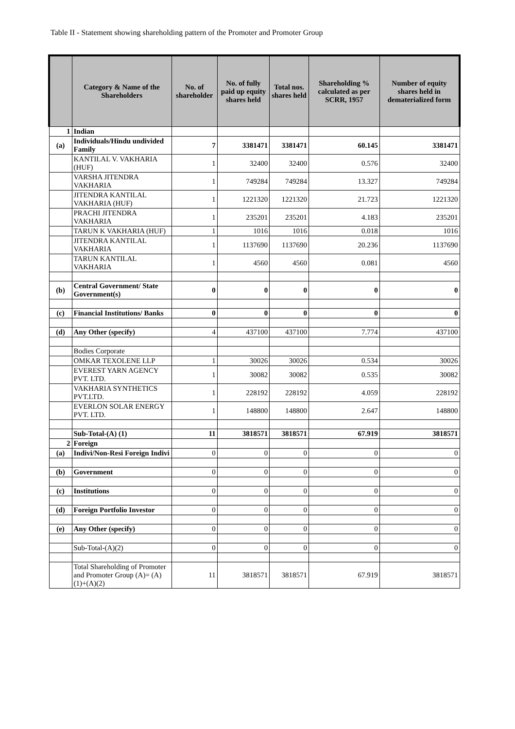Table II - Statement showing shareholding pattern of the Promoter and Promoter Group
| | Category & Name of the Shareholders | No. of shareholder | No. of fully paid up equity shares held | Total nos. shares held | Shareholding % calculated as per SCRR, 1957 | Number of equity shares held in dematerialized form |
| --- | --- | --- | --- | --- | --- | --- |
| 1 | Indian | | | | | |
| (a) | Individuals/Hindu undivided Family | 7 | 3381471 | 3381471 | 60.145 | 3381471 |
| | KANTILAL V. VAKHARIA (HUF) | 1 | 32400 | 32400 | 0.576 | 32400 |
| | VARSHA JITENDRA VAKHARIA | 1 | 749284 | 749284 | 13.327 | 749284 |
| | JITENDRA KANTILAL VAKHARIA (HUF) | 1 | 1221320 | 1221320 | 21.723 | 1221320 |
| | PRACHI JITENDRA VAKHARIA | 1 | 235201 | 235201 | 4.183 | 235201 |
| | TARUN K VAKHARIA (HUF) | 1 | 1016 | 1016 | 0.018 | 1016 |
| | JITENDRA KANTILAL VAKHARIA | 1 | 1137690 | 1137690 | 20.236 | 1137690 |
| | TARUN KANTILAL VAKHARIA | 1 | 4560 | 4560 | 0.081 | 4560 |
| (b) | Central Government/ State Government(s) | 0 | 0 | 0 | 0 | 0 |
| (c) | Financial Institutions/ Banks | 0 | 0 | 0 | 0 | 0 |
| (d) | Any Other (specify) | 4 | 437100 | 437100 | 7.774 | 437100 |
| | Bodies Corporate | | | | | |
| | OMKAR TEXOLENE LLP | 1 | 30026 | 30026 | 0.534 | 30026 |
| | EVEREST YARN AGENCY PVT. LTD. | 1 | 30082 | 30082 | 0.535 | 30082 |
| | VAKHARIA SYNTHETICS PVT.LTD. | 1 | 228192 | 228192 | 4.059 | 228192 |
| | EVERLON SOLAR ENERGY PVT. LTD. | 1 | 148800 | 148800 | 2.647 | 148800 |
| | Sub-Total-(A) (1) | 11 | 3818571 | 3818571 | 67.919 | 3818571 |
| 2 | Foreign | | | | | |
| (a) | Indivi/Non-Resi Foreign Indivi | 0 | 0 | 0 | 0 | 0 |
| (b) | Government | 0 | 0 | 0 | 0 | 0 |
| (c) | Institutions | 0 | 0 | 0 | 0 | 0 |
| (d) | Foreign Portfolio Investor | 0 | 0 | 0 | 0 | 0 |
| (e) | Any Other (specify) | 0 | 0 | 0 | 0 | 0 |
| | Sub-Total-(A)(2) | 0 | 0 | 0 | 0 | 0 |
| | Total Shareholding of Promoter and Promoter Group (A)= (A)(1)+(A)(2) | 11 | 3818571 | 3818571 | 67.919 | 3818571 |